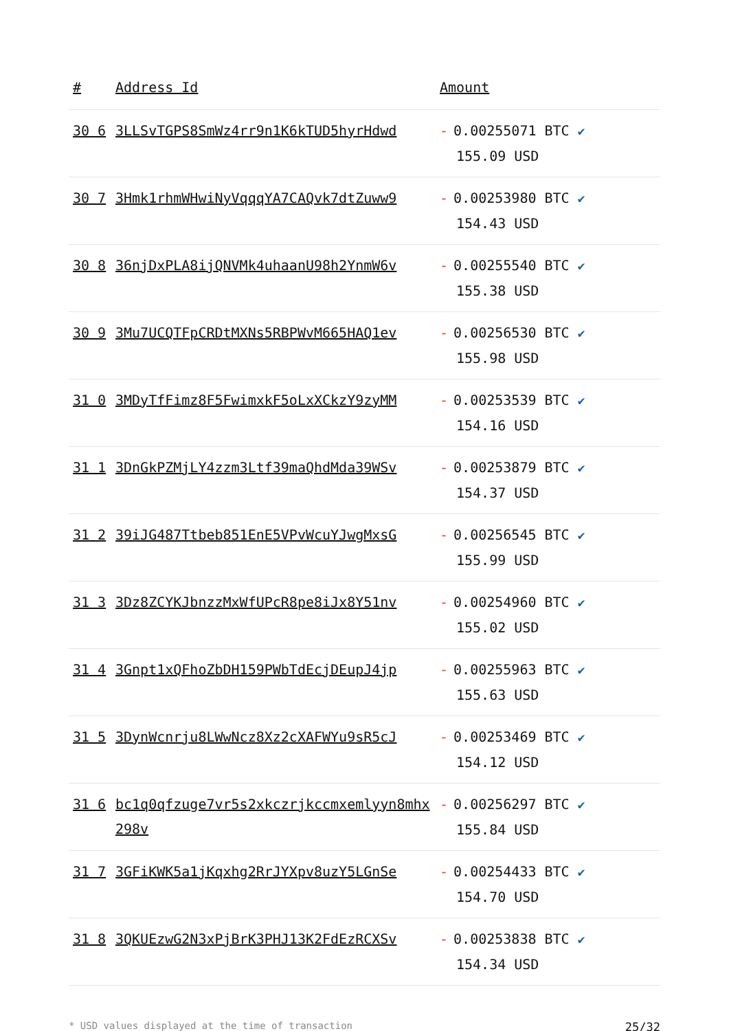| # | Address Id | Amount |
| --- | --- | --- |
| 30 6 | 3LLSvTGPS8SmWz4rr9n1K6kTUD5hyrHdwd | - 0.00255071 BTC ✔ 155.09 USD |
| 30 7 | 3Hmk1rhmWHwiNyVqqqYA7CAQvk7dtZuww9 | - 0.00253980 BTC ✔ 154.43 USD |
| 30 8 | 36njDxPLA8ijQNVMk4uhaanU98h2YnmW6v | - 0.00255540 BTC ✔ 155.38 USD |
| 30 9 | 3Mu7UCQTFpCRDtMXNs5RBPWvM665HAQ1ev | - 0.00256530 BTC ✔ 155.98 USD |
| 31 0 | 3MDyTfFimz8F5FwimxkF5oLxXCkzY9zyMM | - 0.00253539 BTC ✔ 154.16 USD |
| 31 1 | 3DnGkPZMjLY4zzm3Ltf39maQhdMda39WSv | - 0.00253879 BTC ✔ 154.37 USD |
| 31 2 | 39iJG487Ttbeb851EnE5VPvWcuYJwgMxsG | - 0.00256545 BTC ✔ 155.99 USD |
| 31 3 | 3Dz8ZCYKJbnzzMxWfUPcR8pe8iJx8Y51nv | - 0.00254960 BTC ✔ 155.02 USD |
| 31 4 | 3Gnpt1xQFhoZbDH159PWbTdEcjDEupJ4jp | - 0.00255963 BTC ✔ 155.63 USD |
| 31 5 | 3DynWcnrju8LWwNcz8Xz2cXAFWYu9sR5cJ | - 0.00253469 BTC ✔ 154.12 USD |
| 31 6 | bc1q0qfzuge7vr5s2xkczrjkccmxemlyyn8mhx298v | - 0.00256297 BTC ✔ 155.84 USD |
| 31 7 | 3GFiKWK5a1jKqxhg2RrJYXpv8uzY5LGnSe | - 0.00254433 BTC ✔ 154.70 USD |
| 31 8 | 3QKUEzwG2N3xPjBrK3PHJ13K2FdEzRCXSv | - 0.00253838 BTC ✔ 154.34 USD |
* USD values displayed at the time of transaction 25/32